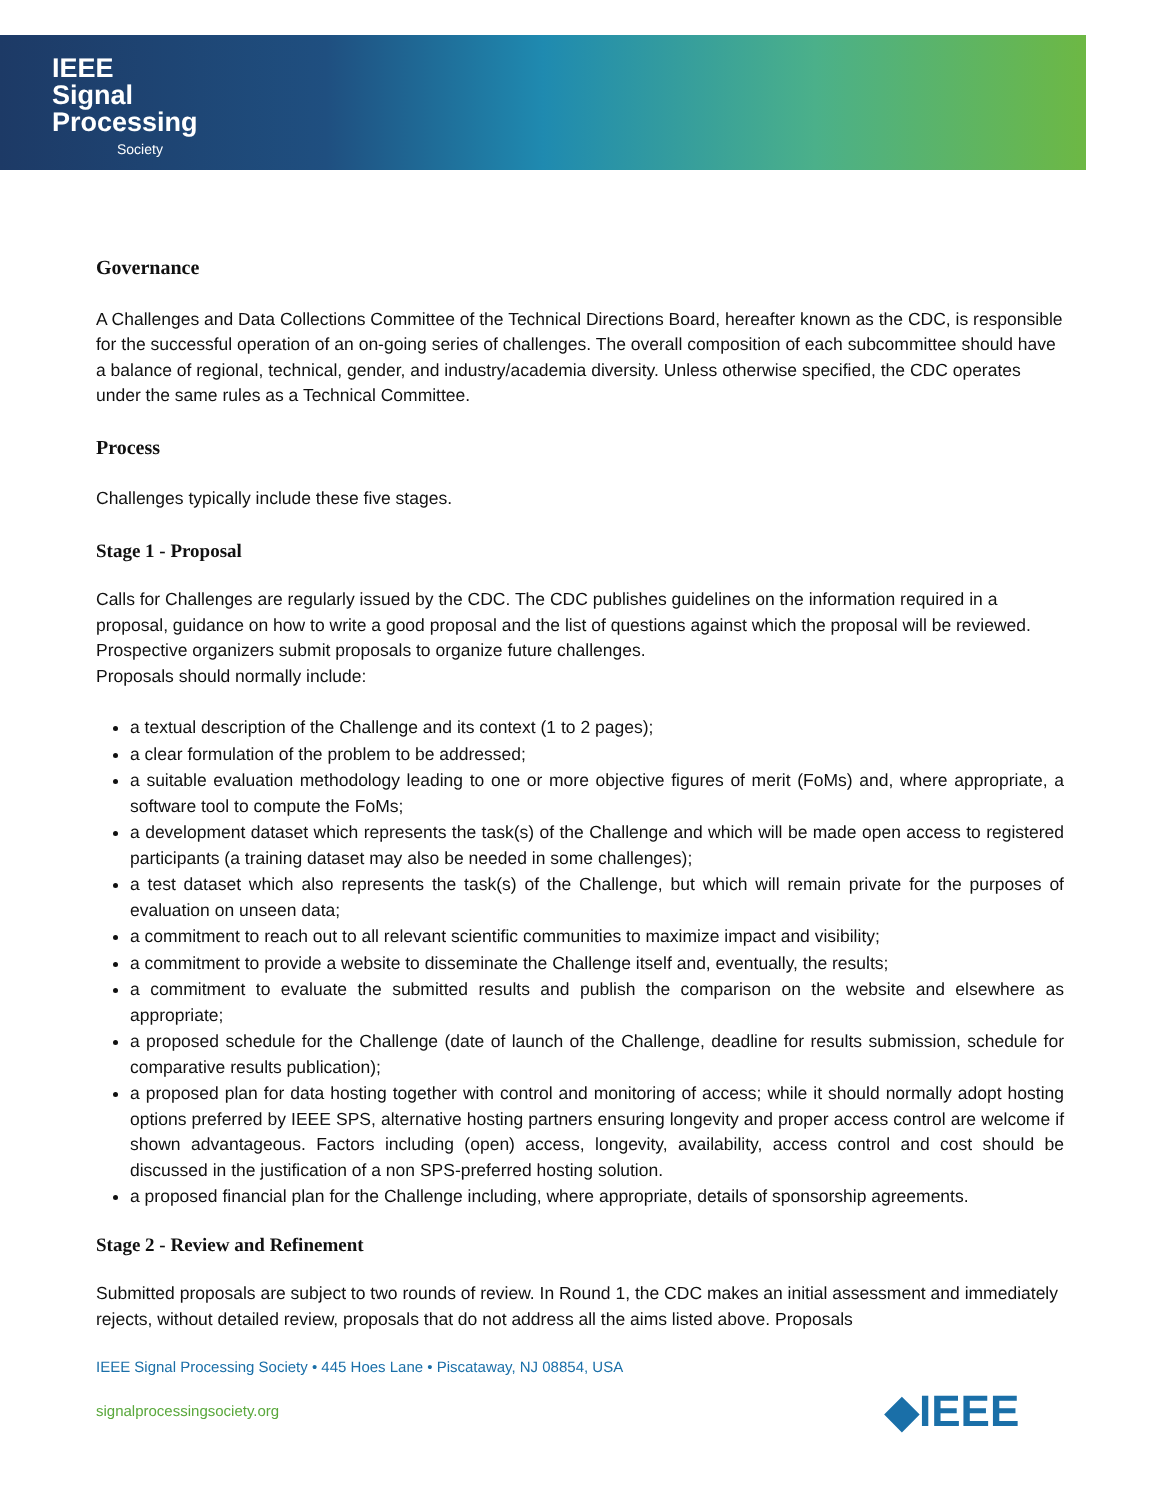IEEE
Signal
Processing
Society
Governance
A Challenges and Data Collections Committee of the Technical Directions Board, hereafter known as the CDC, is responsible for the successful operation of an on-going series of challenges. The overall composition of each subcommittee should have a balance of regional, technical, gender, and industry/academia diversity. Unless otherwise specified, the CDC operates under the same rules as a Technical Committee.
Process
Challenges typically include these five stages.
Stage 1 - Proposal
Calls for Challenges are regularly issued by the CDC. The CDC publishes guidelines on the information required in a proposal, guidance on how to write a good proposal and the list of questions against which the proposal will be reviewed. Prospective organizers submit proposals to organize future challenges.
Proposals should normally include:
a textual description of the Challenge and its context (1 to 2 pages);
a clear formulation of the problem to be addressed;
a suitable evaluation methodology leading to one or more objective figures of merit (FoMs) and, where appropriate, a software tool to compute the FoMs;
a development dataset which represents the task(s) of the Challenge and which will be made open access to registered participants (a training dataset may also be needed in some challenges);
a test dataset which also represents the task(s) of the Challenge, but which will remain private for the purposes of evaluation on unseen data;
a commitment to reach out to all relevant scientific communities to maximize impact and visibility;
a commitment to provide a website to disseminate the Challenge itself and, eventually, the results;
a commitment to evaluate the submitted results and publish the comparison on the website and elsewhere as appropriate;
a proposed schedule for the Challenge (date of launch of the Challenge, deadline for results submission, schedule for comparative results publication);
a proposed plan for data hosting together with control and monitoring of access; while it should normally adopt hosting options preferred by IEEE SPS, alternative hosting partners ensuring longevity and proper access control are welcome if shown advantageous. Factors including (open) access, longevity, availability, access control and cost should be discussed in the justification of a non SPS-preferred hosting solution.
a proposed financial plan for the Challenge including, where appropriate, details of sponsorship agreements.
Stage 2 - Review and Refinement
Submitted proposals are subject to two rounds of review. In Round 1, the CDC makes an initial assessment and immediately rejects, without detailed review, proposals that do not address all the aims listed above. Proposals
IEEE Signal Processing Society • 445 Hoes Lane • Piscataway, NJ 08854, USA
signalprocessingsociety.org ◆IEEE